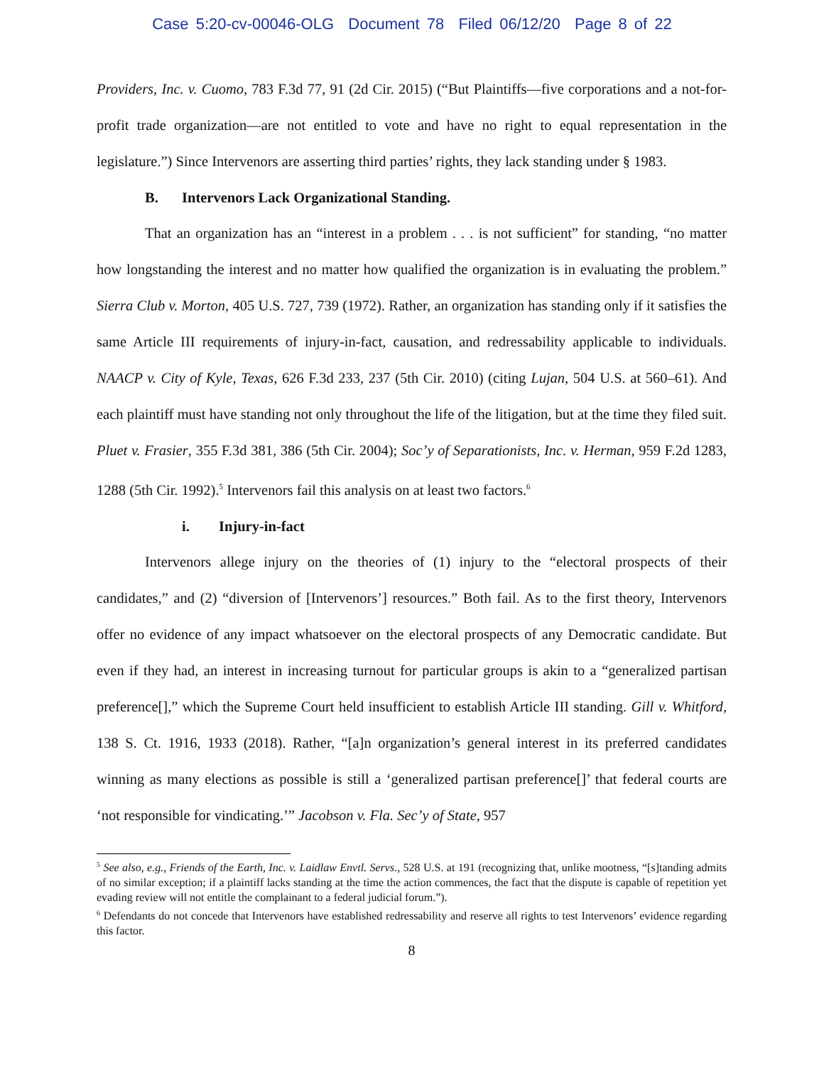Case 5:20-cv-00046-OLG Document 78 Filed 06/12/20 Page 8 of 22
Providers, Inc. v. Cuomo, 783 F.3d 77, 91 (2d Cir. 2015) (“But Plaintiffs—five corporations and a not-for-profit trade organization—are not entitled to vote and have no right to equal representation in the legislature.”) Since Intervenors are asserting third parties’ rights, they lack standing under § 1983.
B. Intervenors Lack Organizational Standing.
That an organization has an “interest in a problem . . . is not sufficient” for standing, “no matter how longstanding the interest and no matter how qualified the organization is in evaluating the problem.” Sierra Club v. Morton, 405 U.S. 727, 739 (1972). Rather, an organization has standing only if it satisfies the same Article III requirements of injury-in-fact, causation, and redressability applicable to individuals. NAACP v. City of Kyle, Texas, 626 F.3d 233, 237 (5th Cir. 2010) (citing Lujan, 504 U.S. at 560–61). And each plaintiff must have standing not only throughout the life of the litigation, but at the time they filed suit. Pluet v. Frasier, 355 F.3d 381, 386 (5th Cir. 2004); Soc’y of Separationists, Inc. v. Herman, 959 F.2d 1283, 1288 (5th Cir. 1992).<sup>5</sup> Intervenors fail this analysis on at least two factors.<sup>6</sup>
i. Injury-in-fact
Intervenors allege injury on the theories of (1) injury to the “electoral prospects of their candidates,” and (2) “diversion of [Intervenors’] resources.” Both fail. As to the first theory, Intervenors offer no evidence of any impact whatsoever on the electoral prospects of any Democratic candidate. But even if they had, an interest in increasing turnout for particular groups is akin to a “generalized partisan preference[],” which the Supreme Court held insufficient to establish Article III standing. Gill v. Whitford, 138 S. Ct. 1916, 1933 (2018). Rather, “[a]n organization’s general interest in its preferred candidates winning as many elections as possible is still a ‘generalized partisan preference[]’ that federal courts are ‘not responsible for vindicating.’” Jacobson v. Fla. Sec’y of State, 957
<sup>5</sup> See also, e.g., Friends of the Earth, Inc. v. Laidlaw Envtl. Servs., 528 U.S. at 191 (recognizing that, unlike mootness, “[s]tanding admits of no similar exception; if a plaintiff lacks standing at the time the action commences, the fact that the dispute is capable of repetition yet evading review will not entitle the complainant to a federal judicial forum.”).
<sup>6</sup> Defendants do not concede that Intervenors have established redressability and reserve all rights to test Intervenors’ evidence regarding this factor.
8